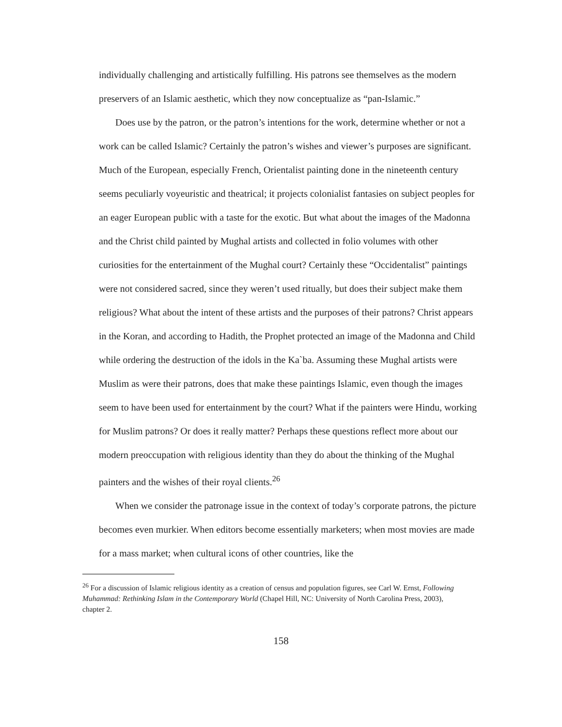individually challenging and artistically fulfilling. His patrons see themselves as the modern preservers of an Islamic aesthetic, which they now conceptualize as “pan-Islamic.”
Does use by the patron, or the patron’s intentions for the work, determine whether or not a work can be called Islamic? Certainly the patron’s wishes and viewer’s purposes are significant. Much of the European, especially French, Orientalist painting done in the nineteenth century seems peculiarly voyeuristic and theatrical; it projects colonialist fantasies on subject peoples for an eager European public with a taste for the exotic. But what about the images of the Madonna and the Christ child painted by Mughal artists and collected in folio volumes with other curiosities for the entertainment of the Mughal court? Certainly these “Occidentalist” paintings were not considered sacred, since they weren’t used ritually, but does their subject make them religious? What about the intent of these artists and the purposes of their patrons? Christ appears in the Koran, and according to Hadith, the Prophet protected an image of the Madonna and Child while ordering the destruction of the idols in the Ka`ba. Assuming these Mughal artists were Muslim as were their patrons, does that make these paintings Islamic, even though the images seem to have been used for entertainment by the court? What if the painters were Hindu, working for Muslim patrons? Or does it really matter? Perhaps these questions reflect more about our modern preoccupation with religious identity than they do about the thinking of the Mughal painters and the wishes of their royal clients.<sup>26</sup>
When we consider the patronage issue in the context of today’s corporate patrons, the picture becomes even murkier. When editors become essentially marketers; when most movies are made for a mass market; when cultural icons of other countries, like the
<sup>26</sup> For a discussion of Islamic religious identity as a creation of census and population figures, see Carl W. Ernst, Following Muhammad: Rethinking Islam in the Contemporary World (Chapel Hill, NC: University of North Carolina Press, 2003), chapter 2.
158